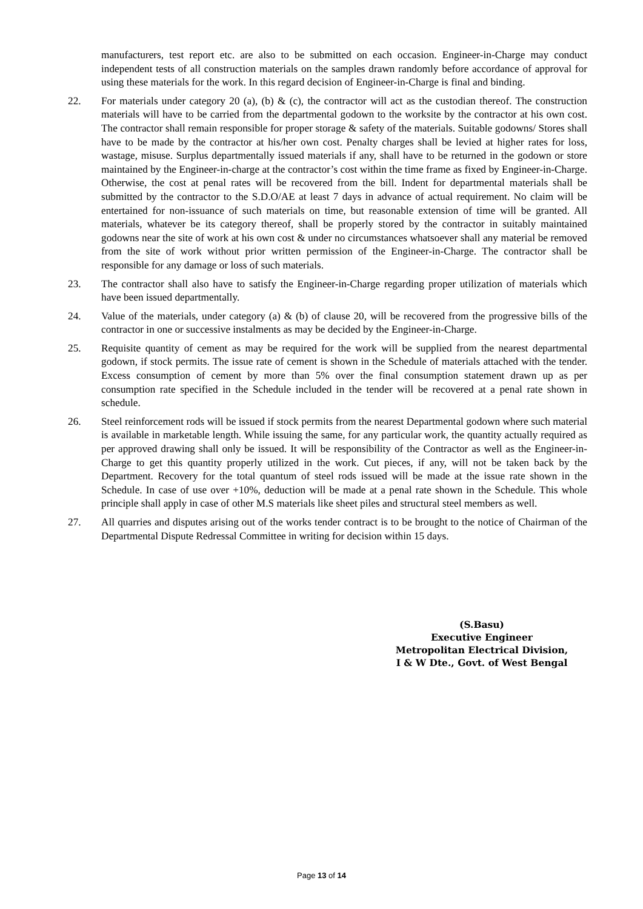manufacturers, test report etc. are also to be submitted on each occasion. Engineer-in-Charge may conduct independent tests of all construction materials on the samples drawn randomly before accordance of approval for using these materials for the work. In this regard decision of Engineer-in-Charge is final and binding.
22. For materials under category 20 (a), (b) & (c), the contractor will act as the custodian thereof. The construction materials will have to be carried from the departmental godown to the worksite by the contractor at his own cost. The contractor shall remain responsible for proper storage & safety of the materials. Suitable godowns/ Stores shall have to be made by the contractor at his/her own cost. Penalty charges shall be levied at higher rates for loss, wastage, misuse. Surplus departmentally issued materials if any, shall have to be returned in the godown or store maintained by the Engineer-in-charge at the contractor’s cost within the time frame as fixed by Engineer-in-Charge. Otherwise, the cost at penal rates will be recovered from the bill. Indent for departmental materials shall be submitted by the contractor to the S.D.O/AE at least 7 days in advance of actual requirement. No claim will be entertained for non-issuance of such materials on time, but reasonable extension of time will be granted. All materials, whatever be its category thereof, shall be properly stored by the contractor in suitably maintained godowns near the site of work at his own cost & under no circumstances whatsoever shall any material be removed from the site of work without prior written permission of the Engineer-in-Charge. The contractor shall be responsible for any damage or loss of such materials.
23. The contractor shall also have to satisfy the Engineer-in-Charge regarding proper utilization of materials which have been issued departmentally.
24. Value of the materials, under category (a) & (b) of clause 20, will be recovered from the progressive bills of the contractor in one or successive instalments as may be decided by the Engineer-in-Charge.
25. Requisite quantity of cement as may be required for the work will be supplied from the nearest departmental godown, if stock permits. The issue rate of cement is shown in the Schedule of materials attached with the tender. Excess consumption of cement by more than 5% over the final consumption statement drawn up as per consumption rate specified in the Schedule included in the tender will be recovered at a penal rate shown in schedule.
26. Steel reinforcement rods will be issued if stock permits from the nearest Departmental godown where such material is available in marketable length. While issuing the same, for any particular work, the quantity actually required as per approved drawing shall only be issued. It will be responsibility of the Contractor as well as the Engineer-in-Charge to get this quantity properly utilized in the work. Cut pieces, if any, will not be taken back by the Department. Recovery for the total quantum of steel rods issued will be made at the issue rate shown in the Schedule. In case of use over +10%, deduction will be made at a penal rate shown in the Schedule. This whole principle shall apply in case of other M.S materials like sheet piles and structural steel members as well.
27. All quarries and disputes arising out of the works tender contract is to be brought to the notice of Chairman of the Departmental Dispute Redressal Committee in writing for decision within 15 days.
(S.Basu)
Executive Engineer
Metropolitan Electrical Division,
I & W Dte., Govt. of West Bengal
Page 13 of 14